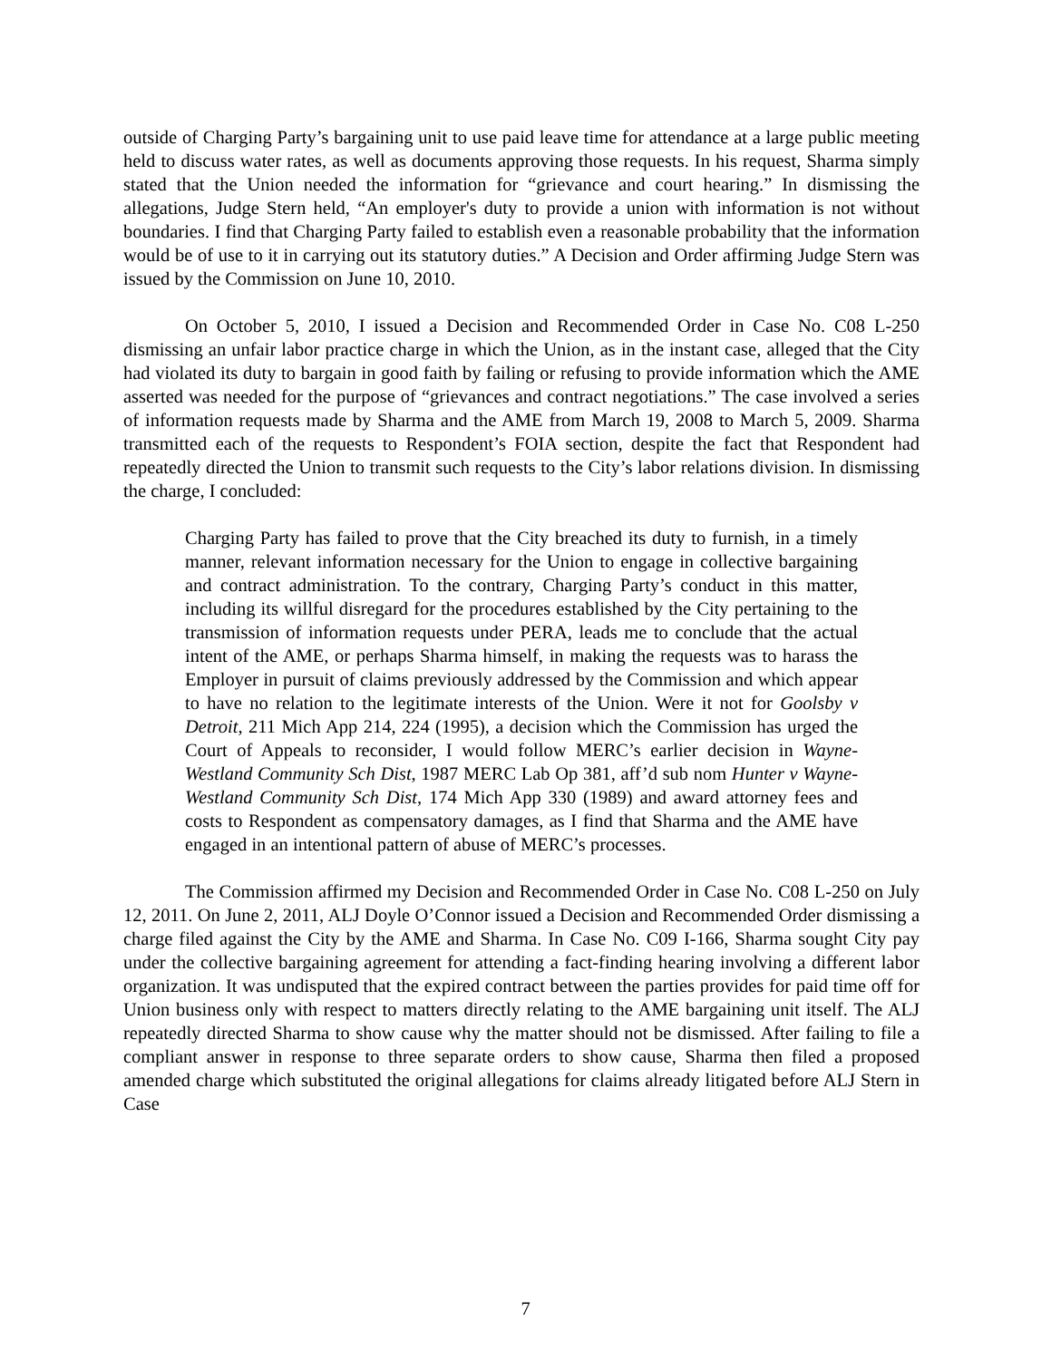outside of Charging Party’s bargaining unit to use paid leave time for attendance at a large public meeting held to discuss water rates, as well as documents approving those requests. In his request, Sharma simply stated that the Union needed the information for “grievance and court hearing.” In dismissing the allegations, Judge Stern held, “An employer's duty to provide a union with information is not without boundaries. I find that Charging Party failed to establish even a reasonable probability that the information would be of use to it in carrying out its statutory duties.” A Decision and Order affirming Judge Stern was issued by the Commission on June 10, 2010.
On October 5, 2010, I issued a Decision and Recommended Order in Case No. C08 L-250 dismissing an unfair labor practice charge in which the Union, as in the instant case, alleged that the City had violated its duty to bargain in good faith by failing or refusing to provide information which the AME asserted was needed for the purpose of “grievances and contract negotiations.” The case involved a series of information requests made by Sharma and the AME from March 19, 2008 to March 5, 2009. Sharma transmitted each of the requests to Respondent’s FOIA section, despite the fact that Respondent had repeatedly directed the Union to transmit such requests to the City’s labor relations division. In dismissing the charge, I concluded:
Charging Party has failed to prove that the City breached its duty to furnish, in a timely manner, relevant information necessary for the Union to engage in collective bargaining and contract administration. To the contrary, Charging Party’s conduct in this matter, including its willful disregard for the procedures established by the City pertaining to the transmission of information requests under PERA, leads me to conclude that the actual intent of the AME, or perhaps Sharma himself, in making the requests was to harass the Employer in pursuit of claims previously addressed by the Commission and which appear to have no relation to the legitimate interests of the Union. Were it not for Goolsby v Detroit, 211 Mich App 214, 224 (1995), a decision which the Commission has urged the Court of Appeals to reconsider, I would follow MERC’s earlier decision in Wayne-Westland Community Sch Dist, 1987 MERC Lab Op 381, aff’d sub nom Hunter v Wayne-Westland Community Sch Dist, 174 Mich App 330 (1989) and award attorney fees and costs to Respondent as compensatory damages, as I find that Sharma and the AME have engaged in an intentional pattern of abuse of MERC’s processes.
The Commission affirmed my Decision and Recommended Order in Case No. C08 L-250 on July 12, 2011. On June 2, 2011, ALJ Doyle O’Connor issued a Decision and Recommended Order dismissing a charge filed against the City by the AME and Sharma. In Case No. C09 I-166, Sharma sought City pay under the collective bargaining agreement for attending a fact-finding hearing involving a different labor organization. It was undisputed that the expired contract between the parties provides for paid time off for Union business only with respect to matters directly relating to the AME bargaining unit itself. The ALJ repeatedly directed Sharma to show cause why the matter should not be dismissed. After failing to file a compliant answer in response to three separate orders to show cause, Sharma then filed a proposed amended charge which substituted the original allegations for claims already litigated before ALJ Stern in Case
7